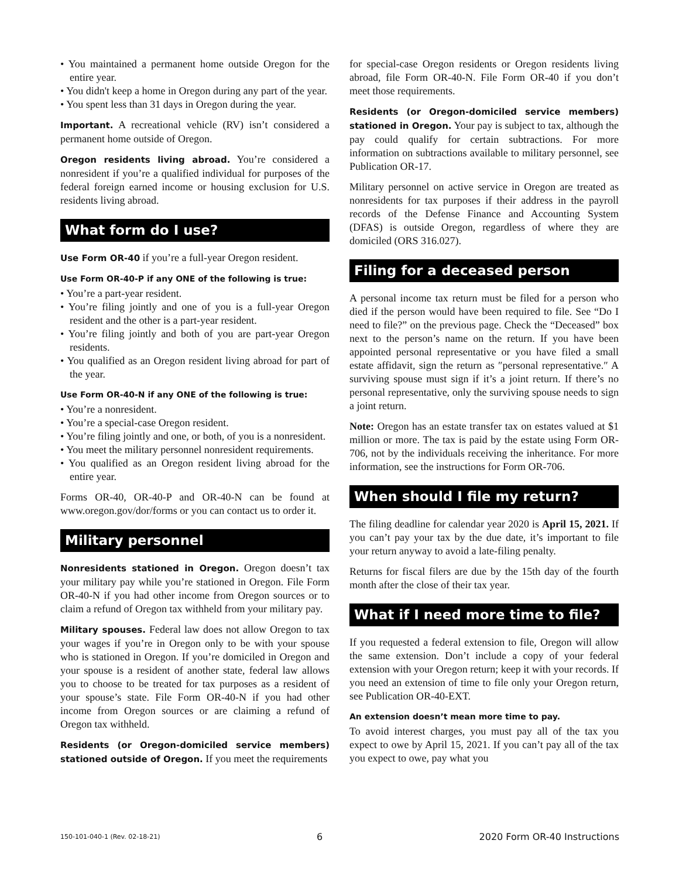• You maintained a permanent home outside Oregon for the entire year.
• You didn't keep a home in Oregon during any part of the year.
• You spent less than 31 days in Oregon during the year.
Important. A recreational vehicle (RV) isn’t considered a permanent home outside of Oregon.
Oregon residents living abroad. You’re considered a nonresident if you’re a qualified individual for purposes of the federal foreign earned income or housing exclusion for U.S. residents living abroad.
What form do I use?
Use Form OR-40 if you’re a full-year Oregon resident.
Use Form OR-40-P if any ONE of the following is true:
• You’re a part-year resident.
• You’re filing jointly and one of you is a full-year Oregon resident and the other is a part-year resident.
• You’re filing jointly and both of you are part-year Oregon residents.
• You qualified as an Oregon resident living abroad for part of the year.
Use Form OR-40-N if any ONE of the following is true:
• You’re a nonresident.
• You’re a special-case Oregon resident.
• You’re filing jointly and one, or both, of you is a nonresident.
• You meet the military personnel nonresident requirements.
• You qualified as an Oregon resident living abroad for the entire year.
Forms OR-40, OR-40-P and OR-40-N can be found at www.oregon.gov/dor/forms or you can contact us to order it.
Military personnel
Nonresidents stationed in Oregon. Oregon doesn’t tax your military pay while you’re stationed in Oregon. File Form OR-40-N if you had other income from Oregon sources or to claim a refund of Oregon tax withheld from your military pay.
Military spouses. Federal law does not allow Oregon to tax your wages if you’re in Oregon only to be with your spouse who is stationed in Oregon. If you’re domiciled in Oregon and your spouse is a resident of another state, federal law allows you to choose to be treated for tax purposes as a resident of your spouse’s state. File Form OR-40-N if you had other income from Oregon sources or are claiming a refund of Oregon tax withheld.
Residents (or Oregon-domiciled service members) stationed outside of Oregon. If you meet the requirements
for special-case Oregon residents or Oregon residents living abroad, file Form OR-40-N. File Form OR-40 if you don’t meet those requirements.
Residents (or Oregon-domiciled service members) stationed in Oregon. Your pay is subject to tax, although the pay could qualify for certain subtractions. For more information on subtractions available to military personnel, see Publication OR-17.
Military personnel on active service in Oregon are treated as nonresidents for tax purposes if their address in the payroll records of the Defense Finance and Accounting System (DFAS) is outside Oregon, regardless of where they are domiciled (ORS 316.027).
Filing for a deceased person
A personal income tax return must be filed for a person who died if the person would have been required to file. See “Do I need to file?” on the previous page. Check the “Deceased” box next to the person’s name on the return. If you have been appointed personal representative or you have filed a small estate affidavit, sign the return as ″personal representative.″ A surviving spouse must sign if it’s a joint return. If there’s no personal representative, only the surviving spouse needs to sign a joint return.
Note: Oregon has an estate transfer tax on estates valued at $1 million or more. The tax is paid by the estate using Form OR-706, not by the individuals receiving the inheritance. For more information, see the instructions for Form OR-706.
When should I file my return?
The filing deadline for calendar year 2020 is April 15, 2021. If you can’t pay your tax by the due date, it’s important to file your return anyway to avoid a late-filing penalty.
Returns for fiscal filers are due by the 15th day of the fourth month after the close of their tax year.
What if I need more time to file?
If you requested a federal extension to file, Oregon will allow the same extension. Don’t include a copy of your federal extension with your Oregon return; keep it with your records. If you need an extension of time to file only your Oregon return, see Publication OR-40-EXT.
An extension doesn’t mean more time to pay.
To avoid interest charges, you must pay all of the tax you expect to owe by April 15, 2021. If you can’t pay all of the tax you expect to owe, pay what you
150-101-040-1 (Rev. 02-18-21) 6 2020 Form OR-40 Instructions